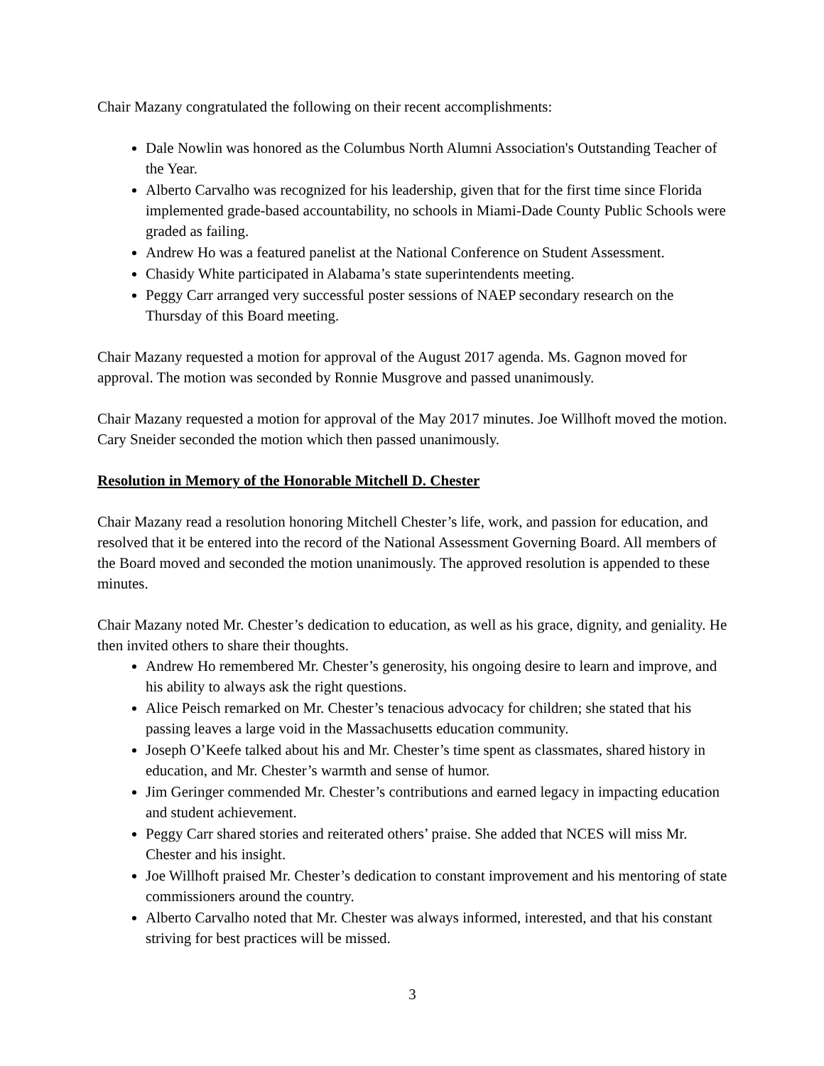Chair Mazany congratulated the following on their recent accomplishments:
Dale Nowlin was honored as the Columbus North Alumni Association's Outstanding Teacher of the Year.
Alberto Carvalho was recognized for his leadership, given that for the first time since Florida implemented grade-based accountability, no schools in Miami-Dade County Public Schools were graded as failing.
Andrew Ho was a featured panelist at the National Conference on Student Assessment.
Chasidy White participated in Alabama’s state superintendents meeting.
Peggy Carr arranged very successful poster sessions of NAEP secondary research on the Thursday of this Board meeting.
Chair Mazany requested a motion for approval of the August 2017 agenda. Ms. Gagnon moved for approval. The motion was seconded by Ronnie Musgrove and passed unanimously.
Chair Mazany requested a motion for approval of the May 2017 minutes. Joe Willhoft moved the motion. Cary Sneider seconded the motion which then passed unanimously.
Resolution in Memory of the Honorable Mitchell D. Chester
Chair Mazany read a resolution honoring Mitchell Chester’s life, work, and passion for education, and resolved that it be entered into the record of the National Assessment Governing Board. All members of the Board moved and seconded the motion unanimously. The approved resolution is appended to these minutes.
Chair Mazany noted Mr. Chester’s dedication to education, as well as his grace, dignity, and geniality. He then invited others to share their thoughts.
Andrew Ho remembered Mr. Chester’s generosity, his ongoing desire to learn and improve, and his ability to always ask the right questions.
Alice Peisch remarked on Mr. Chester’s tenacious advocacy for children; she stated that his passing leaves a large void in the Massachusetts education community.
Joseph O’Keefe talked about his and Mr. Chester’s time spent as classmates, shared history in education, and Mr. Chester’s warmth and sense of humor.
Jim Geringer commended Mr. Chester’s contributions and earned legacy in impacting education and student achievement.
Peggy Carr shared stories and reiterated others’ praise. She added that NCES will miss Mr. Chester and his insight.
Joe Willhoft praised Mr. Chester’s dedication to constant improvement and his mentoring of state commissioners around the country.
Alberto Carvalho noted that Mr. Chester was always informed, interested, and that his constant striving for best practices will be missed.
3